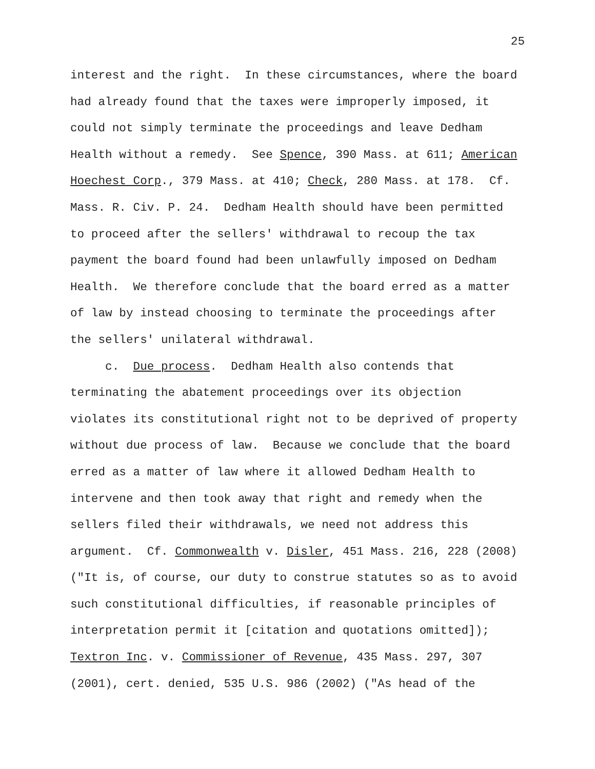25
interest and the right. In these circumstances, where the board had already found that the taxes were improperly imposed, it could not simply terminate the proceedings and leave Dedham Health without a remedy. See Spence, 390 Mass. at 611; American Hoechest Corp., 379 Mass. at 410; Check, 280 Mass. at 178. Cf. Mass. R. Civ. P. 24. Dedham Health should have been permitted to proceed after the sellers' withdrawal to recoup the tax payment the board found had been unlawfully imposed on Dedham Health. We therefore conclude that the board erred as a matter of law by instead choosing to terminate the proceedings after the sellers' unilateral withdrawal. c. Due process. Dedham Health also contends that terminating the abatement proceedings over its objection violates its constitutional right not to be deprived of property without due process of law. Because we conclude that the board erred as a matter of law where it allowed Dedham Health to intervene and then took away that right and remedy when the sellers filed their withdrawals, we need not address this argument. Cf. Commonwealth v. Disler, 451 Mass. 216, 228 (2008) ("It is, of course, our duty to construe statutes so as to avoid such constitutional difficulties, if reasonable principles of interpretation permit it [citation and quotations omitted]); Textron Inc. v. Commissioner of Revenue, 435 Mass. 297, 307 (2001), cert. denied, 535 U.S. 986 (2002) ("As head of the